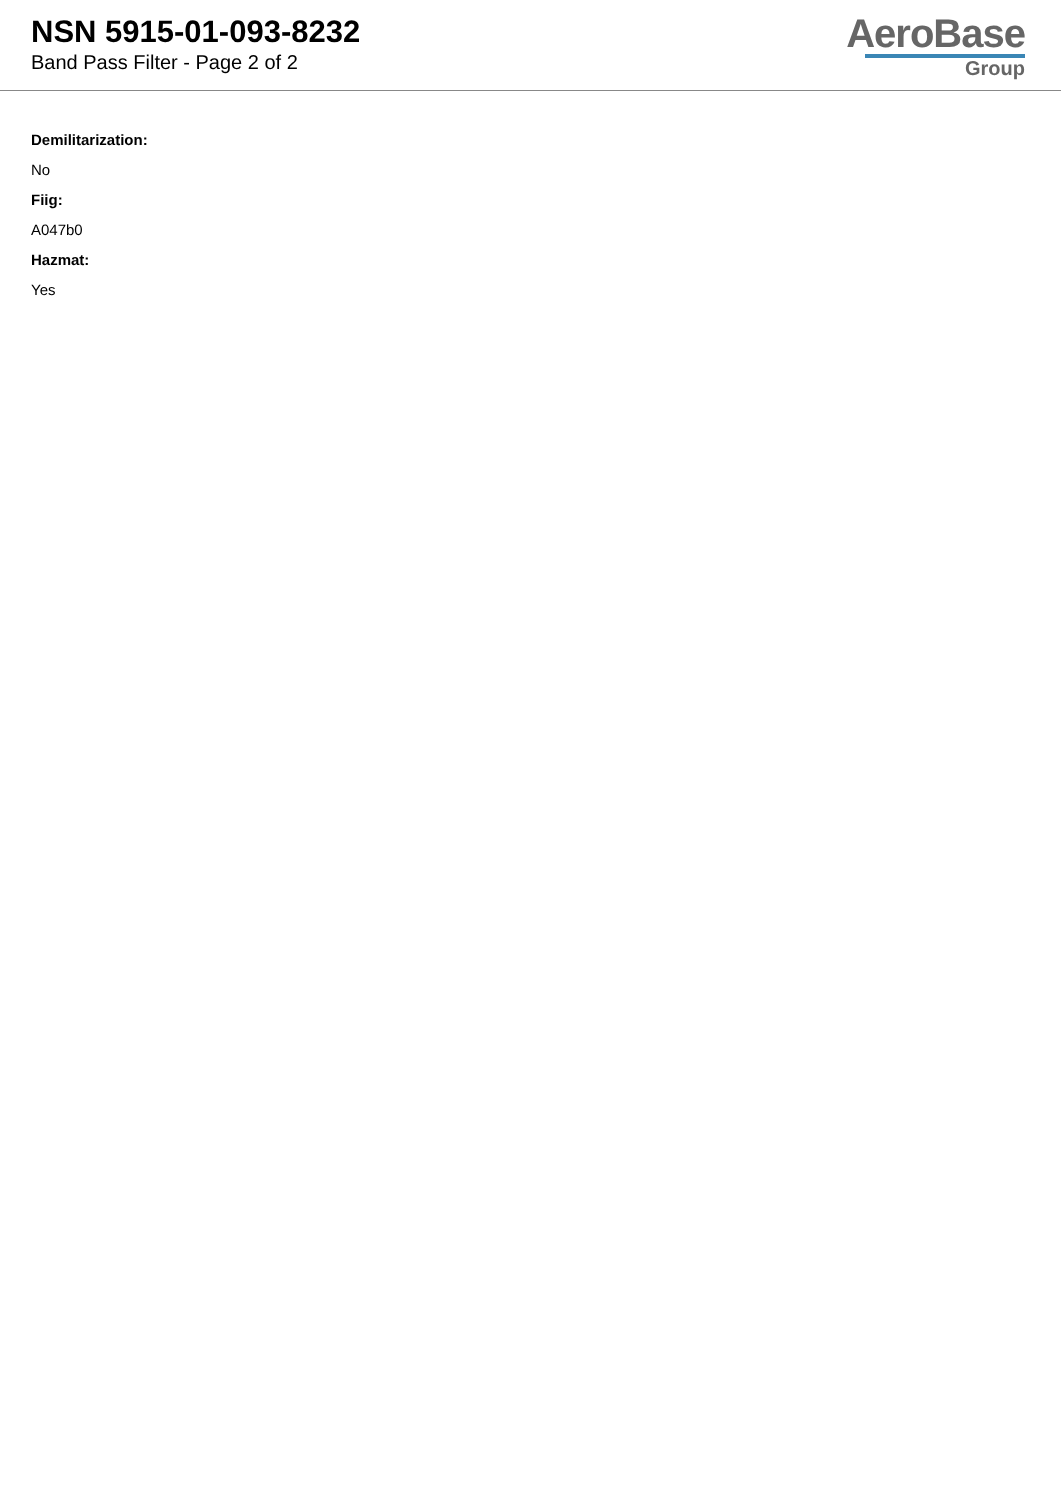NSN 5915-01-093-8232
Band Pass Filter - Page 2 of 2
AeroBase
Group
Demilitarization:
No
Fiig:
A047b0
Hazmat:
Yes